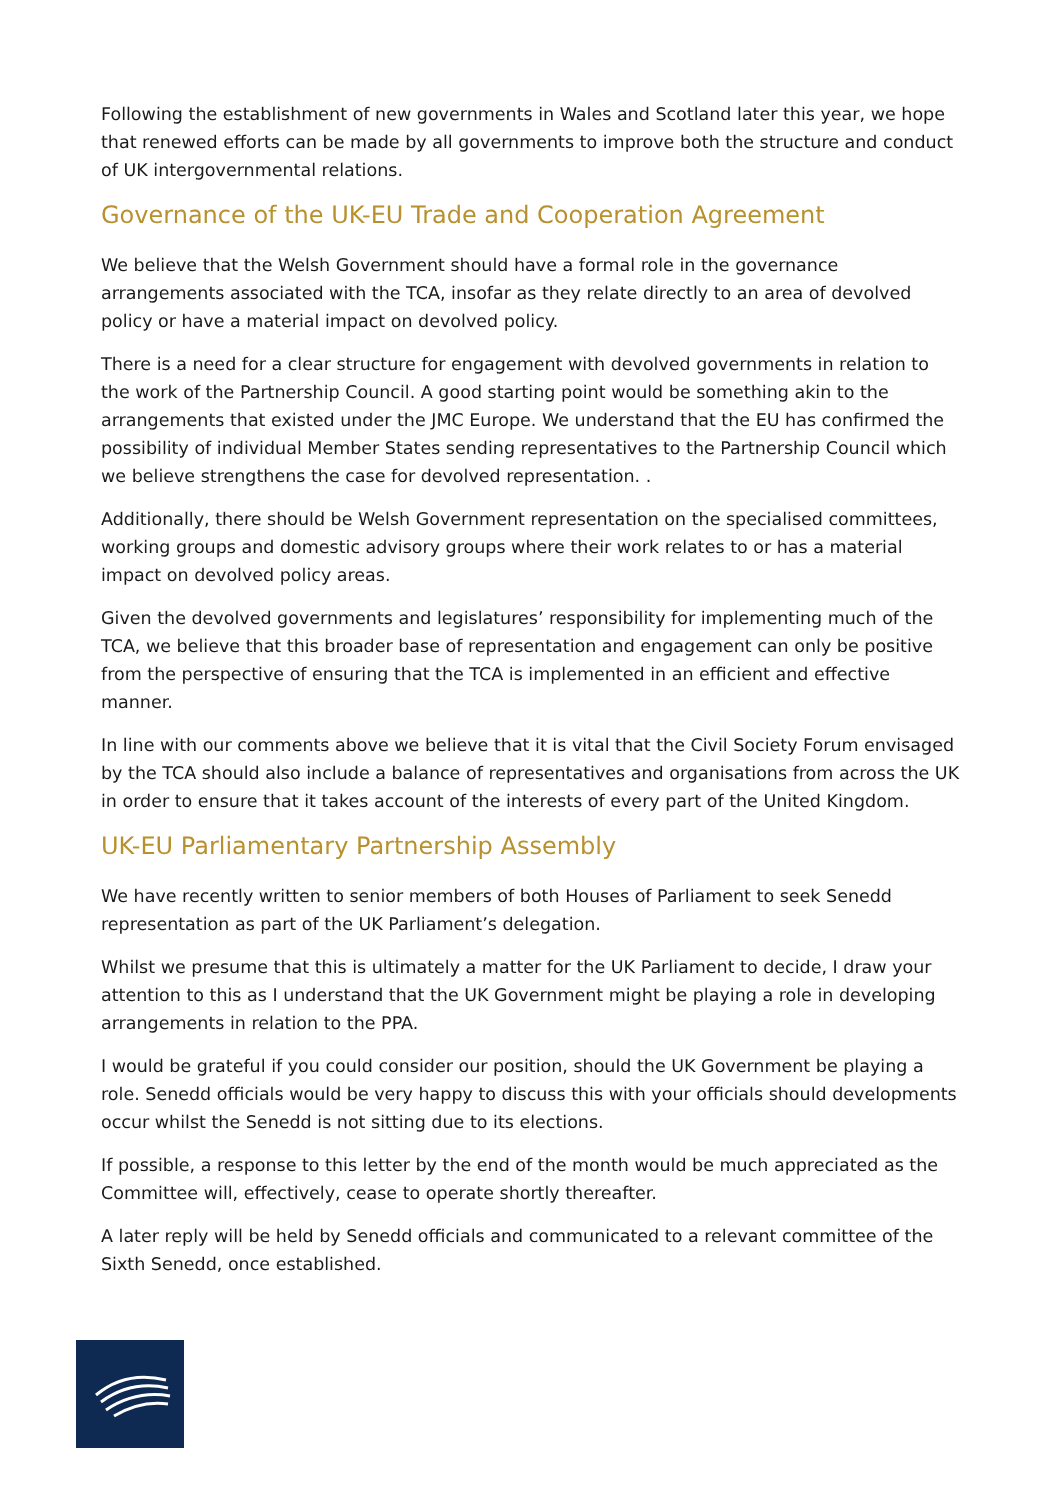Following the establishment of new governments in Wales and Scotland later this year, we hope that renewed efforts can be made by all governments to improve both the structure and conduct of UK intergovernmental relations.
Governance of the UK-EU Trade and Cooperation Agreement
We believe that the Welsh Government should have a formal role in the governance arrangements associated with the TCA, insofar as they relate directly to an area of devolved policy or have a material impact on devolved policy.
There is a need for a clear structure for engagement with devolved governments in relation to the work of the Partnership Council. A good starting point would be something akin to the arrangements that existed under the JMC Europe. We understand that the EU has confirmed the possibility of individual Member States sending representatives to the Partnership Council which we believe strengthens the case for devolved representation. .
Additionally, there should be Welsh Government representation on the specialised committees, working groups and domestic advisory groups where their work relates to or has a material impact on devolved policy areas.
Given the devolved governments and legislatures’ responsibility for implementing much of the TCA, we believe that this broader base of representation and engagement can only be positive from the perspective of ensuring that the TCA is implemented in an efficient and effective manner.
In line with our comments above we believe that it is vital that the Civil Society Forum envisaged by the TCA should also include a balance of representatives and organisations from across the UK in order to ensure that it takes account of the interests of every part of the United Kingdom.
UK-EU Parliamentary Partnership Assembly
We have recently written to senior members of both Houses of Parliament to seek Senedd representation as part of the UK Parliament’s delegation.
Whilst we presume that this is ultimately a matter for the UK Parliament to decide, I draw your attention to this as I understand that the UK Government might be playing a role in developing arrangements in relation to the PPA.
I would be grateful if you could consider our position, should the UK Government be playing a role. Senedd officials would be very happy to discuss this with your officials should developments occur whilst the Senedd is not sitting due to its elections.
If possible, a response to this letter by the end of the month would be much appreciated as the Committee will, effectively, cease to operate shortly thereafter.
A later reply will be held by Senedd officials and communicated to a relevant committee of the Sixth Senedd, once established.